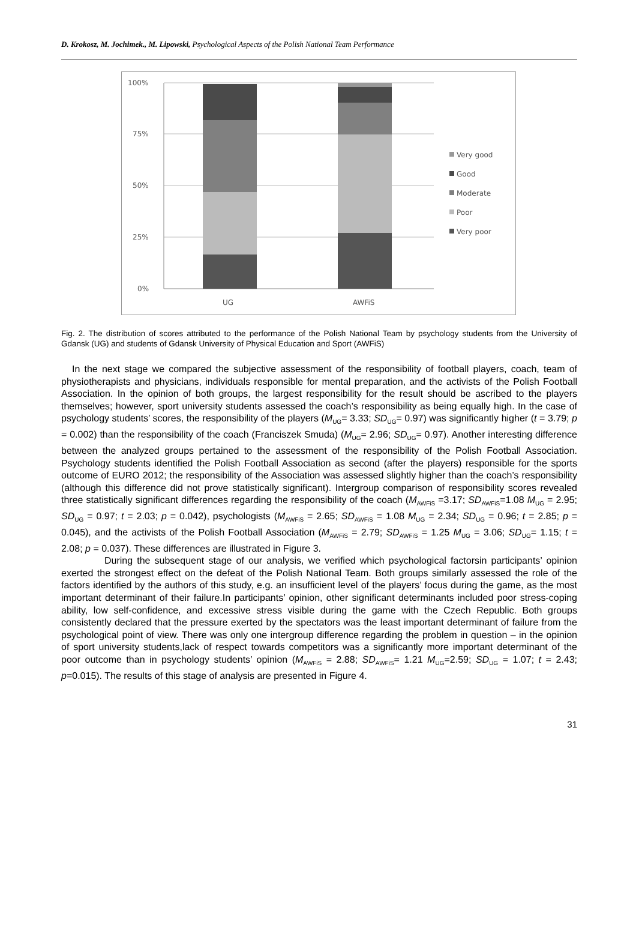D. Krokosz, M. Jochimek., M. Lipowski, Psychological Aspects of the Polish National Team Performance
100%
75%
50%
25%
0%
UG
AWFiS
Very good
Good
Moderate
Poor
Very poor
Fig. 2. The distribution of scores attributed to the performance of the Polish National Team by psychology students from the University of Gdansk (UG) and students of Gdansk University of Physical Education and Sport (AWFiS)
In the next stage we compared the subjective assessment of the responsibility of football players, coach, team of physiotherapists and physicians, individuals responsible for mental preparation, and the activists of the Polish Football Association. In the opinion of both groups, the largest responsibility for the result should be ascribed to the players themselves; however, sport university students assessed the coach’s responsibility as being equally high. In the case of psychology students’ scores, the responsibility of the players (M<sub>UG</sub>= 3.33; SD<sub>UG</sub>= 0.97) was significantly higher (t = 3.79; p = 0.002) than the responsibility of the coach (Franciszek Smuda) (M<sub>UG</sub>= 2.96; SD<sub>UG</sub>= 0.97). Another interesting difference between the analyzed groups pertained to the assessment of the responsibility of the Polish Football Association. Psychology students identified the Polish Football Association as second (after the players) responsible for the sports outcome of EURO 2012; the responsibility of the Association was assessed slightly higher than the coach’s responsibility (although this difference did not prove statistically significant). Intergroup comparison of responsibility scores revealed three statistically significant differences regarding the responsibility of the coach (M<sub>AWFiS</sub> =3.17; SD<sub>AWFiS</sub>=1.08 M<sub>UG</sub> = 2.95; SD<sub>UG</sub> = 0.97; t = 2.03; p = 0.042), psychologists (M<sub>AWFiS</sub> = 2.65; SD<sub>AWFiS</sub> = 1.08 M<sub>UG</sub> = 2.34; SD<sub>UG</sub> = 0.96; t = 2.85; p = 0.045), and the activists of the Polish Football Association (M<sub>AWFiS</sub> = 2.79; SD<sub>AWFiS</sub> = 1.25 M<sub>UG</sub> = 3.06; SD<sub>UG</sub>= 1.15; t = 2.08; p = 0.037). These differences are illustrated in Figure 3.
During the subsequent stage of our analysis, we verified which psychological factorsin participants’ opinion exerted the strongest effect on the defeat of the Polish National Team. Both groups similarly assessed the role of the factors identified by the authors of this study, e.g. an insufficient level of the players’ focus during the game, as the most important determinant of their failure.In participants’ opinion, other significant determinants included poor stress-coping ability, low self-confidence, and excessive stress visible during the game with the Czech Republic. Both groups consistently declared that the pressure exerted by the spectators was the least important determinant of failure from the psychological point of view. There was only one intergroup difference regarding the problem in question – in the opinion of sport university students,lack of respect towards competitors was a significantly more important determinant of the poor outcome than in psychology students’ opinion (M<sub>AWFiS</sub> = 2.88; SD<sub>AWFiS</sub>= 1.21 M<sub>UG</sub>=2.59; SD<sub>UG</sub> = 1.07; t = 2.43; p=0.015). The results of this stage of analysis are presented in Figure 4.
31